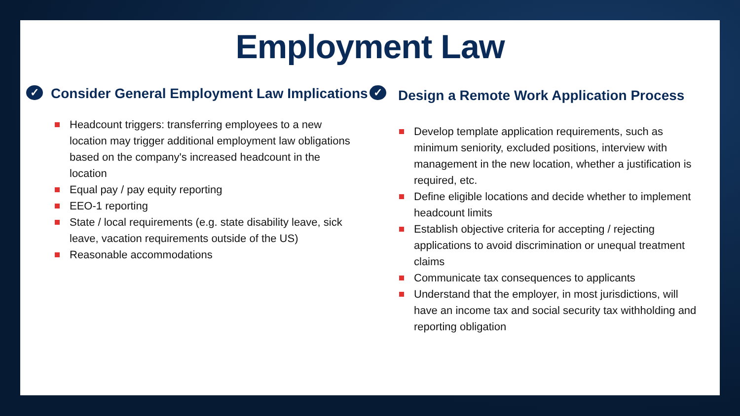Employment Law
✓ Consider General Employment Law Implications
Headcount triggers: transferring employees to a new location may trigger additional employment law obligations based on the company's increased headcount in the location
Equal pay / pay equity reporting
EEO-1 reporting
State / local requirements (e.g. state disability leave, sick leave, vacation requirements outside of the US)
Reasonable accommodations
✓ Design a Remote Work Application Process
Develop template application requirements, such as minimum seniority, excluded positions, interview with management in the new location, whether a justification is required, etc.
Define eligible locations and decide whether to implement headcount limits
Establish objective criteria for accepting / rejecting applications to avoid discrimination or unequal treatment claims
Communicate tax consequences to applicants
Understand that the employer, in most jurisdictions, will have an income tax and social security tax withholding and reporting obligation